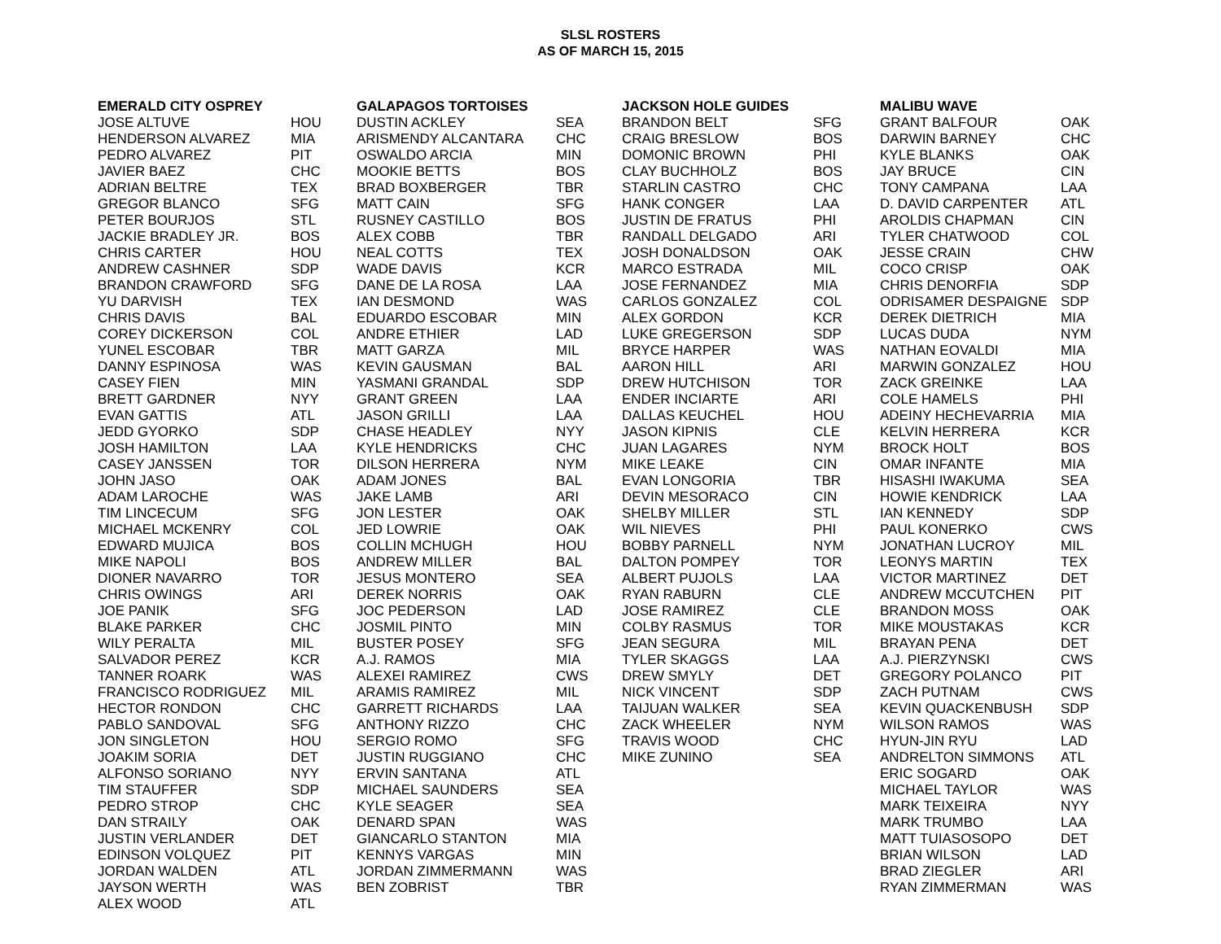SLSL ROSTERS
AS OF MARCH 15, 2015
| EMERALD CITY OSPREY | | GALAPAGOS TORTOISES | | JACKSON HOLE GUIDES | | MALIBU WAVE | |
| --- | --- | --- | --- | --- | --- | --- | --- |
| JOSE ALTUVE | HOU | DUSTIN ACKLEY | SEA | BRANDON BELT | SFG | GRANT BALFOUR | OAK |
| HENDERSON ALVAREZ | MIA | ARISMENDY ALCANTARA | CHC | CRAIG BRESLOW | BOS | DARWIN BARNEY | CHC |
| PEDRO ALVAREZ | PIT | OSWALDO ARCIA | MIN | DOMONIC BROWN | PHI | KYLE BLANKS | OAK |
| JAVIER BAEZ | CHC | MOOKIE BETTS | BOS | CLAY BUCHHOLZ | BOS | JAY BRUCE | CIN |
| ADRIAN BELTRE | TEX | BRAD BOXBERGER | TBR | STARLIN CASTRO | CHC | TONY CAMPANA | LAA |
| GREGOR BLANCO | SFG | MATT CAIN | SFG | HANK CONGER | LAA | D. DAVID CARPENTER | ATL |
| PETER BOURJOS | STL | RUSNEY CASTILLO | BOS | JUSTIN DE FRATUS | PHI | AROLDIS CHAPMAN | CIN |
| JACKIE BRADLEY JR. | BOS | ALEX COBB | TBR | RANDALL DELGADO | ARI | TYLER CHATWOOD | COL |
| CHRIS CARTER | HOU | NEAL COTTS | TEX | JOSH DONALDSON | OAK | JESSE CRAIN | CHW |
| ANDREW CASHNER | SDP | WADE DAVIS | KCR | MARCO ESTRADA | MIL | COCO CRISP | OAK |
| BRANDON CRAWFORD | SFG | DANE DE LA ROSA | LAA | JOSE FERNANDEZ | MIA | CHRIS DENORFIA | SDP |
| YU DARVISH | TEX | IAN DESMOND | WAS | CARLOS GONZALEZ | COL | ODRISAMER DESPAIGNE | SDP |
| CHRIS DAVIS | BAL | EDUARDO ESCOBAR | MIN | ALEX GORDON | KCR | DEREK DIETRICH | MIA |
| COREY DICKERSON | COL | ANDRE ETHIER | LAD | LUKE GREGERSON | SDP | LUCAS DUDA | NYM |
| YUNEL ESCOBAR | TBR | MATT GARZA | MIL | BRYCE HARPER | WAS | NATHAN EOVALDI | MIA |
| DANNY ESPINOSA | WAS | KEVIN GAUSMAN | BAL | AARON HILL | ARI | MARWIN GONZALEZ | HOU |
| CASEY FIEN | MIN | YASMANI GRANDAL | SDP | DREW HUTCHISON | TOR | ZACK GREINKE | LAA |
| BRETT GARDNER | NYY | GRANT GREEN | LAA | ENDER INCIARTE | ARI | COLE HAMELS | PHI |
| EVAN GATTIS | ATL | JASON GRILLI | LAA | DALLAS KEUCHEL | HOU | ADEINY HECHEVARRIA | MIA |
| JEDD GYORKO | SDP | CHASE HEADLEY | NYY | JASON KIPNIS | CLE | KELVIN HERRERA | KCR |
| JOSH HAMILTON | LAA | KYLE HENDRICKS | CHC | JUAN LAGARES | NYM | BROCK HOLT | BOS |
| CASEY JANSSEN | TOR | DILSON HERRERA | NYM | MIKE LEAKE | CIN | OMAR INFANTE | MIA |
| JOHN JASO | OAK | ADAM JONES | BAL | EVAN LONGORIA | TBR | HISASHI IWAKUMA | SEA |
| ADAM LAROCHE | WAS | JAKE LAMB | ARI | DEVIN MESORACO | CIN | HOWIE KENDRICK | LAA |
| TIM LINCECUM | SFG | JON LESTER | OAK | SHELBY MILLER | STL | IAN KENNEDY | SDP |
| MICHAEL MCKENRY | COL | JED LOWRIE | OAK | WIL NIEVES | PHI | PAUL KONERKO | CWS |
| EDWARD MUJICA | BOS | COLLIN MCHUGH | HOU | BOBBY PARNELL | NYM | JONATHAN LUCROY | MIL |
| MIKE NAPOLI | BOS | ANDREW MILLER | BAL | DALTON POMPEY | TOR | LEONYS MARTIN | TEX |
| DIONER NAVARRO | TOR | JESUS MONTERO | SEA | ALBERT PUJOLS | LAA | VICTOR MARTINEZ | DET |
| CHRIS OWINGS | ARI | DEREK NORRIS | OAK | RYAN RABURN | CLE | ANDREW MCCUTCHEN | PIT |
| JOE PANIK | SFG | JOC PEDERSON | LAD | JOSE RAMIREZ | CLE | BRANDON MOSS | OAK |
| BLAKE PARKER | CHC | JOSMIL PINTO | MIN | COLBY RASMUS | TOR | MIKE MOUSTAKAS | KCR |
| WILY PERALTA | MIL | BUSTER POSEY | SFG | JEAN SEGURA | MIL | BRAYAN PENA | DET |
| SALVADOR PEREZ | KCR | A.J. RAMOS | MIA | TYLER SKAGGS | LAA | A.J. PIERZYNSKI | CWS |
| TANNER ROARK | WAS | ALEXEI RAMIREZ | CWS | DREW SMYLY | DET | GREGORY POLANCO | PIT |
| FRANCISCO RODRIGUEZ | MIL | ARAMIS RAMIREZ | MIL | NICK VINCENT | SDP | ZACH PUTNAM | CWS |
| HECTOR RONDON | CHC | GARRETT RICHARDS | LAA | TAIJUAN WALKER | SEA | KEVIN QUACKENBUSH | SDP |
| PABLO SANDOVAL | SFG | ANTHONY RIZZO | CHC | ZACK WHEELER | NYM | WILSON RAMOS | WAS |
| JON SINGLETON | HOU | SERGIO ROMO | SFG | TRAVIS WOOD | CHC | HYUN-JIN RYU | LAD |
| JOAKIM SORIA | DET | JUSTIN RUGGIANO | CHC | MIKE ZUNINO | SEA | ANDRELTON SIMMONS | ATL |
| ALFONSO SORIANO | NYY | ERVIN SANTANA | ATL | | | ERIC SOGARD | OAK |
| TIM STAUFFER | SDP | MICHAEL SAUNDERS | SEA | | | MICHAEL TAYLOR | WAS |
| PEDRO STROP | CHC | KYLE SEAGER | SEA | | | MARK TEIXEIRA | NYY |
| DAN STRAILY | OAK | DENARD SPAN | WAS | | | MARK TRUMBO | LAA |
| JUSTIN VERLANDER | DET | GIANCARLO STANTON | MIA | | | MATT TUIASOSOPO | DET |
| EDINSON VOLQUEZ | PIT | KENNYS VARGAS | MIN | | | BRIAN WILSON | LAD |
| JORDAN WALDEN | ATL | JORDAN ZIMMERMANN | WAS | | | BRAD ZIEGLER | ARI |
| JAYSON WERTH | WAS | BEN ZOBRIST | TBR | | | RYAN ZIMMERMAN | WAS |
| ALEX WOOD | ATL | | | | | | |